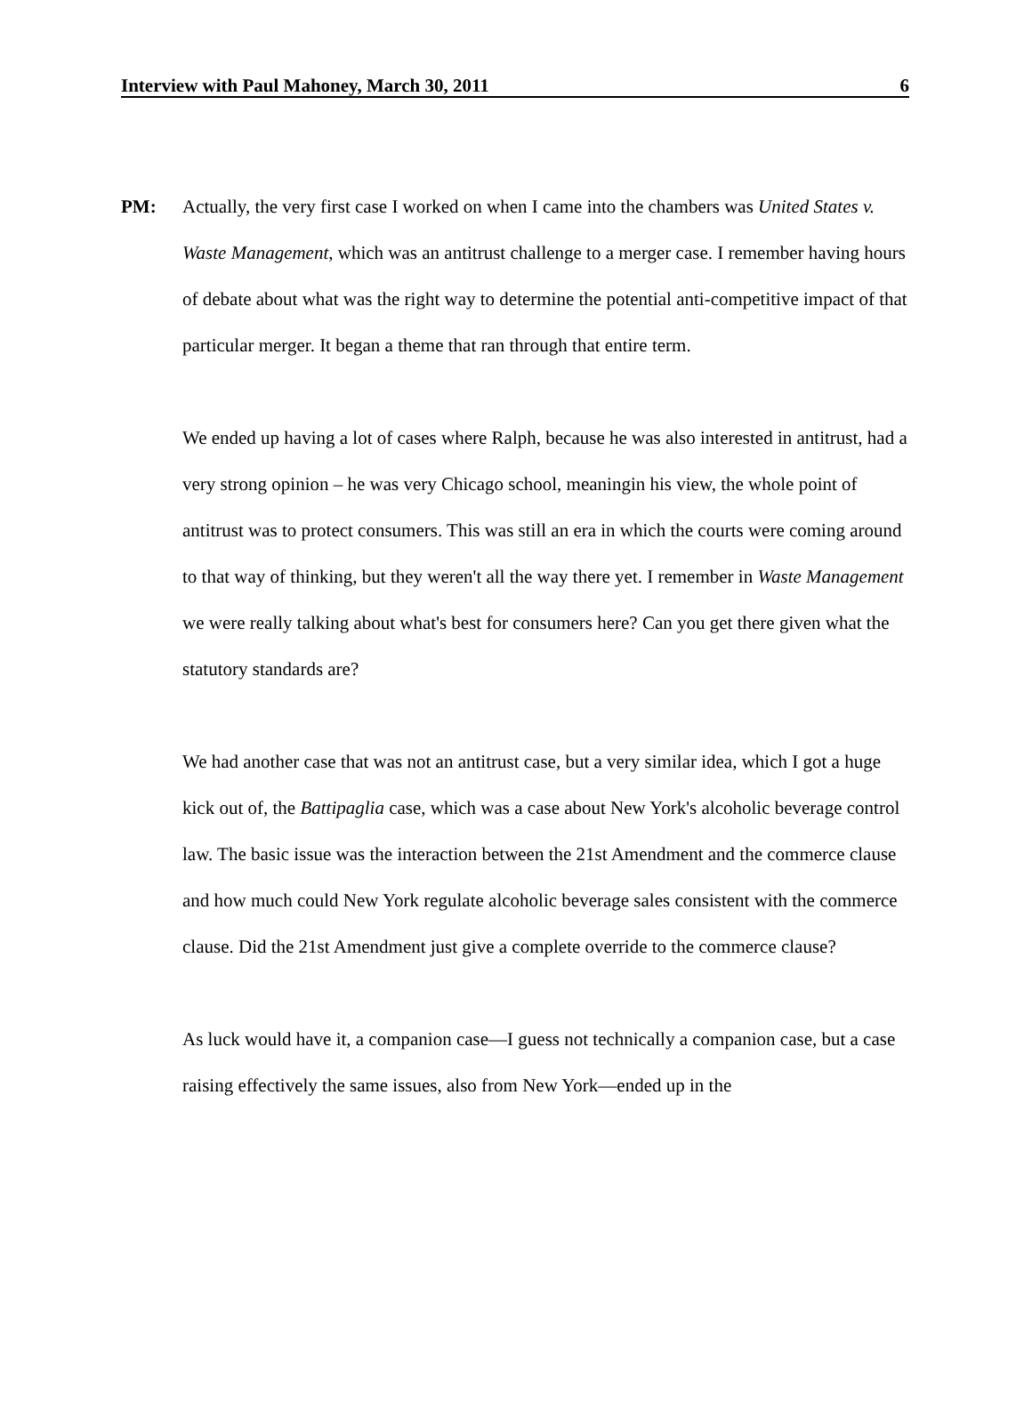Interview with Paul Mahoney, March 30, 2011 6
PM: Actually, the very first case I worked on when I came into the chambers was United States v. Waste Management, which was an antitrust challenge to a merger case. I remember having hours of debate about what was the right way to determine the potential anti-competitive impact of that particular merger. It began a theme that ran through that entire term.
We ended up having a lot of cases where Ralph, because he was also interested in antitrust, had a very strong opinion – he was very Chicago school, meaningin his view, the whole point of antitrust was to protect consumers. This was still an era in which the courts were coming around to that way of thinking, but they weren't all the way there yet. I remember in Waste Management we were really talking about what's best for consumers here? Can you get there given what the statutory standards are?
We had another case that was not an antitrust case, but a very similar idea, which I got a huge kick out of, the Battipaglia case, which was a case about New York's alcoholic beverage control law. The basic issue was the interaction between the 21st Amendment and the commerce clause and how much could New York regulate alcoholic beverage sales consistent with the commerce clause. Did the 21st Amendment just give a complete override to the commerce clause?
As luck would have it, a companion case—I guess not technically a companion case, but a case raising effectively the same issues, also from New York—ended up in the